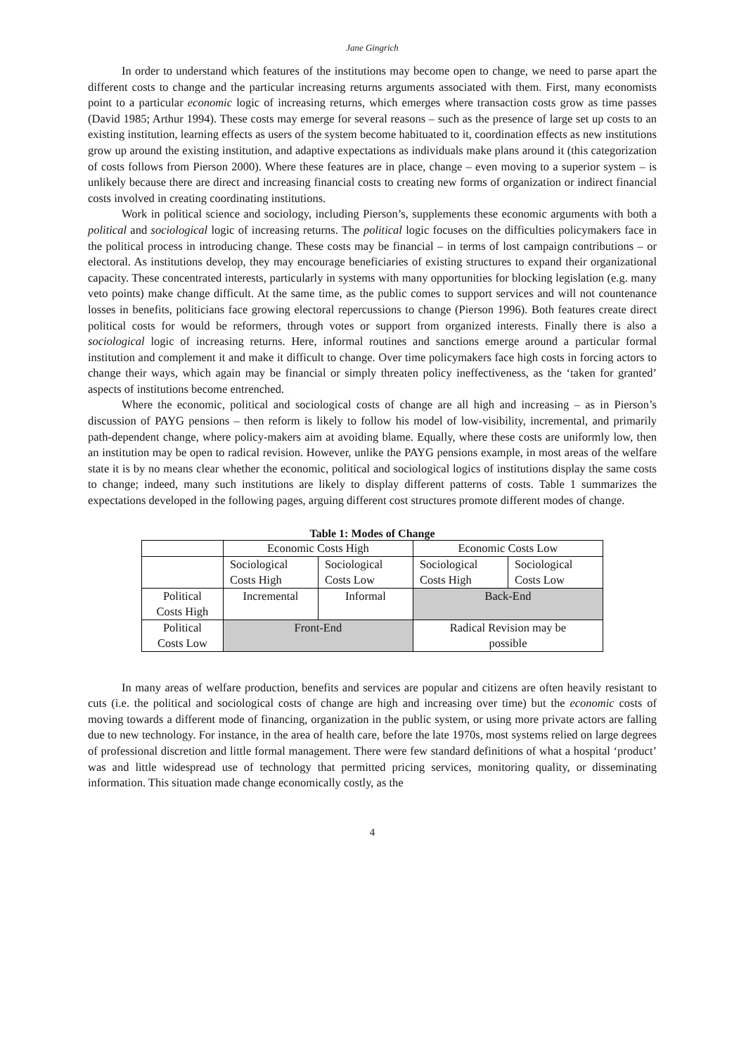Jane Gingrich
In order to understand which features of the institutions may become open to change, we need to parse apart the different costs to change and the particular increasing returns arguments associated with them. First, many economists point to a particular economic logic of increasing returns, which emerges where transaction costs grow as time passes (David 1985; Arthur 1994). These costs may emerge for several reasons – such as the presence of large set up costs to an existing institution, learning effects as users of the system become habituated to it, coordination effects as new institutions grow up around the existing institution, and adaptive expectations as individuals make plans around it (this categorization of costs follows from Pierson 2000). Where these features are in place, change – even moving to a superior system – is unlikely because there are direct and increasing financial costs to creating new forms of organization or indirect financial costs involved in creating coordinating institutions.
Work in political science and sociology, including Pierson’s, supplements these economic arguments with both a political and sociological logic of increasing returns. The political logic focuses on the difficulties policymakers face in the political process in introducing change. These costs may be financial – in terms of lost campaign contributions – or electoral. As institutions develop, they may encourage beneficiaries of existing structures to expand their organizational capacity. These concentrated interests, particularly in systems with many opportunities for blocking legislation (e.g. many veto points) make change difficult. At the same time, as the public comes to support services and will not countenance losses in benefits, politicians face growing electoral repercussions to change (Pierson 1996). Both features create direct political costs for would be reformers, through votes or support from organized interests. Finally there is also a sociological logic of increasing returns. Here, informal routines and sanctions emerge around a particular formal institution and complement it and make it difficult to change. Over time policymakers face high costs in forcing actors to change their ways, which again may be financial or simply threaten policy ineffectiveness, as the ‘taken for granted’ aspects of institutions become entrenched.
Where the economic, political and sociological costs of change are all high and increasing – as in Pierson’s discussion of PAYG pensions – then reform is likely to follow his model of low-visibility, incremental, and primarily path-dependent change, where policy-makers aim at avoiding blame. Equally, where these costs are uniformly low, then an institution may be open to radical revision. However, unlike the PAYG pensions example, in most areas of the welfare state it is by no means clear whether the economic, political and sociological logics of institutions display the same costs to change; indeed, many such institutions are likely to display different patterns of costs. Table 1 summarizes the expectations developed in the following pages, arguing different cost structures promote different modes of change.
Table 1: Modes of Change
| | Economic Costs High | | Economic Costs Low | |
| | Sociological Costs High | Sociological Costs Low | Sociological Costs High | Sociological Costs Low |
| Political Costs High | Incremental | Informal | Back-End | |
| Political Costs Low | Front-End | | Radical Revision may be possible | |
In many areas of welfare production, benefits and services are popular and citizens are often heavily resistant to cuts (i.e. the political and sociological costs of change are high and increasing over time) but the economic costs of moving towards a different mode of financing, organization in the public system, or using more private actors are falling due to new technology. For instance, in the area of health care, before the late 1970s, most systems relied on large degrees of professional discretion and little formal management. There were few standard definitions of what a hospital ‘product’ was and little widespread use of technology that permitted pricing services, monitoring quality, or disseminating information. This situation made change economically costly, as the
4